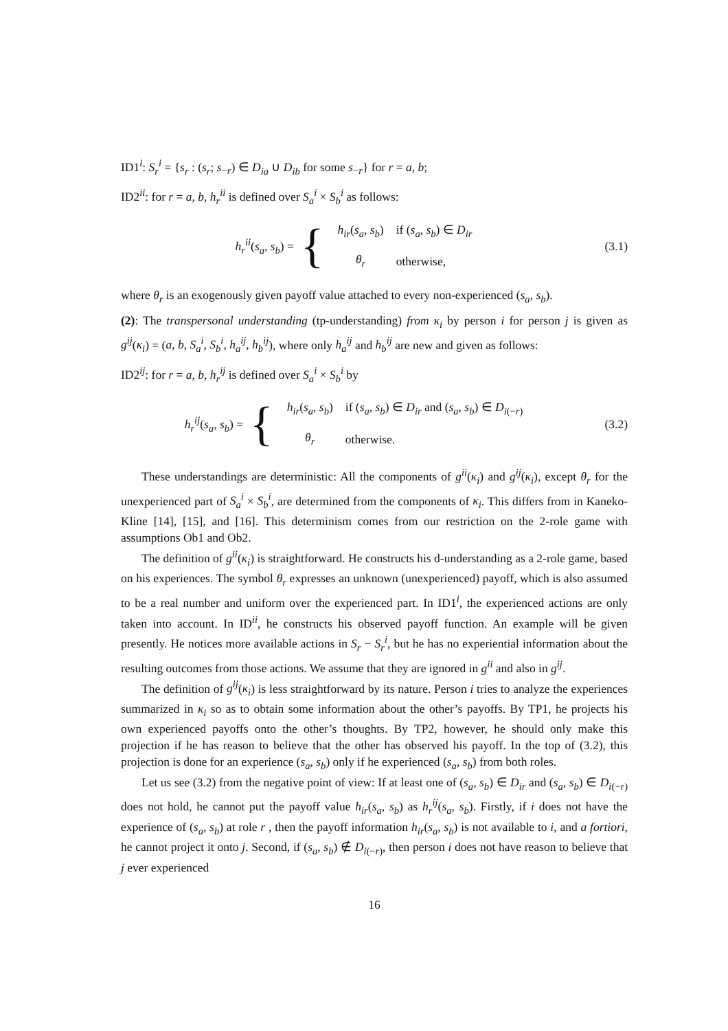ID1<sup>i</sup>: S<sub>r</sub><sup>i</sup> = {s<sub>r</sub> : (s<sub>r</sub>; s<sub>−r</sub>) ∈ D<sub>ia</sub> ∪ D<sub>ib</sub> for some s<sub>−r</sub>} for r = a, b;
ID2<sup>ii</sup>: for r = a, b, h<sub>r</sub><sup>ii</sup> is defined over S<sub>a</sub><sup>i</sup> × S<sub>b</sub><sup>i</sup> as follows:
h<sub>r</sub><sup>ii</sup>(s<sub>a</sub>, s<sub>b</sub>) = {
| h<sub>ir</sub> ( s<sub>a</sub>, s<sub>b</sub> ) | if ( s<sub>a</sub>, s<sub>b</sub> ) ∈ D<sub>ir</sub> |
| θ<sub>r</sub> | otherwise, |
(3.1)
where θ<sub>r</sub> is an exogenously given payoff value attached to every non-experienced (s<sub>a</sub>, s<sub>b</sub>).
(2): The transpersonal understanding (tp-understanding) from κ<sub>i</sub> by person i for person j is given as g<sup>ij</sup>(κ<sub>i</sub>) = (a, b, S<sub>a</sub><sup>i</sup>, S<sub>b</sub><sup>i</sup>, h<sub>a</sub><sup>ij</sup>, h<sub>b</sub><sup>ij</sup>), where only h<sub>a</sub><sup>ij</sup> and h<sub>b</sub><sup>ij</sup> are new and given as follows:
ID2<sup>ij</sup>: for r = a, b, h<sub>r</sub><sup>ij</sup> is defined over S<sub>a</sub><sup>i</sup> × S<sub>b</sub><sup>i</sup> by
h<sub>r</sub><sup>ij</sup>(s<sub>a</sub>, s<sub>b</sub>) = {
| h<sub>ir</sub> ( s<sub>a</sub>, s<sub>b</sub> ) | if ( s<sub>a</sub>, s<sub>b</sub> ) ∈ D<sub>ir</sub> and ( s<sub>a</sub>, s<sub>b</sub> ) ∈ D<sub>i(−r)</sub> |
| θ<sub>r</sub> | otherwise. |
(3.2)
These understandings are deterministic: All the components of g<sup>ii</sup>(κ<sub>i</sub>) and g<sup>ij</sup>(κ<sub>i</sub>), except θ<sub>r</sub> for the unexperienced part of S<sub>a</sub><sup>i</sup> × S<sub>b</sub><sup>i</sup>, are determined from the components of κ<sub>i</sub>. This differs from in Kaneko-Kline [14], [15], and [16]. This determinism comes from our restriction on the 2-role game with assumptions Ob1 and Ob2.
The definition of g<sup>ii</sup>(κ<sub>i</sub>) is straightforward. He constructs his d-understanding as a 2-role game, based on his experiences. The symbol θ<sub>r</sub> expresses an unknown (unexperienced) payoff, which is also assumed to be a real number and uniform over the experienced part. In ID1<sup>i</sup>, the experienced actions are only taken into account. In ID<sup>ii</sup>, he constructs his observed payoff function. An example will be given presently. He notices more available actions in S<sub>r</sub> − S<sub>r</sub><sup>i</sup>, but he has no experiential information about the resulting outcomes from those actions. We assume that they are ignored in g<sup>ii</sup> and also in g<sup>ij</sup>.
The definition of g<sup>ij</sup>(κ<sub>i</sub>) is less straightforward by its nature. Person i tries to analyze the experiences summarized in κ<sub>i</sub> so as to obtain some information about the other’s payoffs. By TP1, he projects his own experienced payoffs onto the other’s thoughts. By TP2, however, he should only make this projection if he has reason to believe that the other has observed his payoff. In the top of (3.2), this projection is done for an experience (s<sub>a</sub>, s<sub>b</sub>) only if he experienced (s<sub>a</sub>, s<sub>b</sub>) from both roles.
Let us see (3.2) from the negative point of view: If at least one of (s<sub>a</sub>, s<sub>b</sub>) ∈ D<sub>ir</sub> and (s<sub>a</sub>, s<sub>b</sub>) ∈ D<sub>i(−r)</sub> does not hold, he cannot put the payoff value h<sub>ir</sub>(s<sub>a</sub>, s<sub>b</sub>) as h<sub>r</sub><sup>ij</sup>(s<sub>a</sub>, s<sub>b</sub>). Firstly, if i does not have the experience of (s<sub>a</sub>, s<sub>b</sub>) at role r , then the payoff information h<sub>ir</sub>(s<sub>a</sub>, s<sub>b</sub>) is not available to i, and a fortiori, he cannot project it onto j. Second, if (s<sub>a</sub>, s<sub>b</sub>) ∉ D<sub>i(−r)</sub>, then person i does not have reason to believe that j ever experienced
16